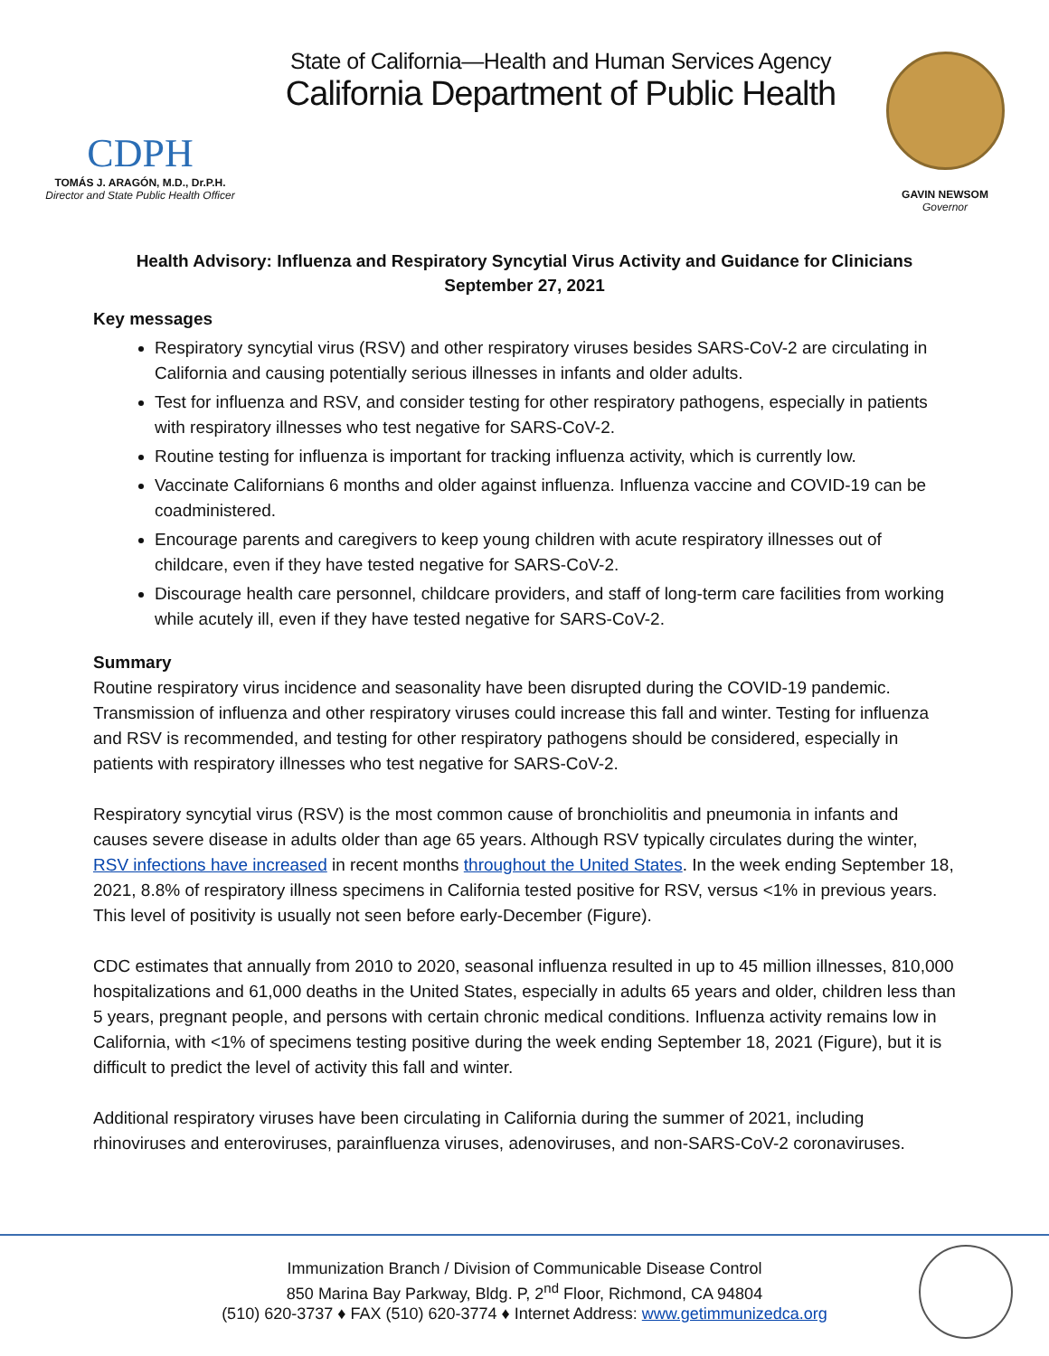CDPH
TOMÁS J. ARAGÓN, M.D., Dr.P.H.
Director and State Public Health Officer
State of California—Health and Human Services Agency
California Department of Public Health
GAVIN NEWSOM
Governor
Health Advisory: Influenza and Respiratory Syncytial Virus Activity and Guidance for Clinicians
September 27, 2021
Key messages
Respiratory syncytial virus (RSV) and other respiratory viruses besides SARS-CoV-2 are circulating in California and causing potentially serious illnesses in infants and older adults.
Test for influenza and RSV, and consider testing for other respiratory pathogens, especially in patients with respiratory illnesses who test negative for SARS-CoV-2.
Routine testing for influenza is important for tracking influenza activity, which is currently low.
Vaccinate Californians 6 months and older against influenza. Influenza vaccine and COVID-19 can be coadministered.
Encourage parents and caregivers to keep young children with acute respiratory illnesses out of childcare, even if they have tested negative for SARS-CoV-2.
Discourage health care personnel, childcare providers, and staff of long-term care facilities from working while acutely ill, even if they have tested negative for SARS-CoV-2.
Summary
Routine respiratory virus incidence and seasonality have been disrupted during the COVID-19 pandemic. Transmission of influenza and other respiratory viruses could increase this fall and winter. Testing for influenza and RSV is recommended, and testing for other respiratory pathogens should be considered, especially in patients with respiratory illnesses who test negative for SARS-CoV-2.
Respiratory syncytial virus (RSV) is the most common cause of bronchiolitis and pneumonia in infants and causes severe disease in adults older than age 65 years. Although RSV typically circulates during the winter, RSV infections have increased in recent months throughout the United States. In the week ending September 18, 2021, 8.8% of respiratory illness specimens in California tested positive for RSV, versus <1% in previous years. This level of positivity is usually not seen before early-December (Figure).
CDC estimates that annually from 2010 to 2020, seasonal influenza resulted in up to 45 million illnesses, 810,000 hospitalizations and 61,000 deaths in the United States, especially in adults 65 years and older, children less than 5 years, pregnant people, and persons with certain chronic medical conditions. Influenza activity remains low in California, with <1% of specimens testing positive during the week ending September 18, 2021 (Figure), but it is difficult to predict the level of activity this fall and winter.
Additional respiratory viruses have been circulating in California during the summer of 2021, including rhinoviruses and enteroviruses, parainfluenza viruses, adenoviruses, and non-SARS-CoV-2 coronaviruses.
Immunization Branch / Division of Communicable Disease Control
850 Marina Bay Parkway, Bldg. P, 2<sup>nd</sup> Floor, Richmond, CA 94804
(510) 620-3737 ♦ FAX (510) 620-3774 ♦ Internet Address: www.getimmunizedca.org